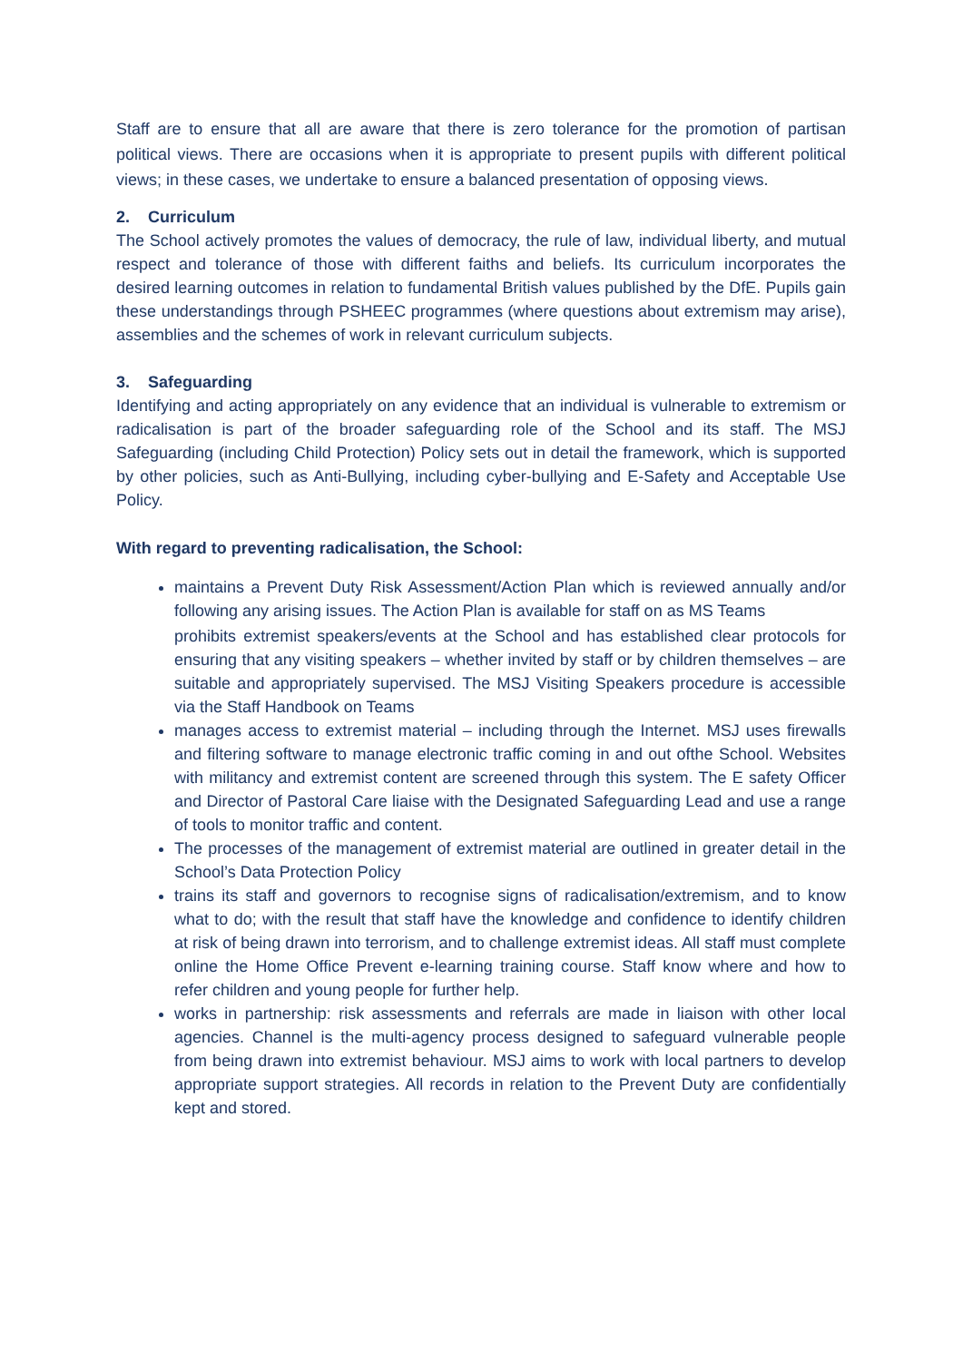Staff are to ensure that all are aware that there is zero tolerance for the promotion of partisan political views. There are occasions when it is appropriate to present pupils with different political views; in these cases, we undertake to ensure a balanced presentation of opposing views.
2. Curriculum
The School actively promotes the values of democracy, the rule of law, individual liberty, and mutual respect and tolerance of those with different faiths and beliefs. Its curriculum incorporates the desired learning outcomes in relation to fundamental British values published by the DfE. Pupils gain these understandings through PSHEEC programmes (where questions about extremism may arise), assemblies and the schemes of work in relevant curriculum subjects.
3. Safeguarding
Identifying and acting appropriately on any evidence that an individual is vulnerable to extremism or radicalisation is part of the broader safeguarding role of the School and its staff. The MSJ Safeguarding (including Child Protection) Policy sets out in detail the framework, which is supported by other policies, such as Anti-Bullying, including cyber-bullying and E-Safety and Acceptable Use Policy.
With regard to preventing radicalisation, the School:
maintains a Prevent Duty Risk Assessment/Action Plan which is reviewed annually and/or following any arising issues. The Action Plan is available for staff on as MS Teams
prohibits extremist speakers/events at the School and has established clear protocols for ensuring that any visiting speakers – whether invited by staff or by children themselves – are suitable and appropriately supervised. The MSJ Visiting Speakers procedure is accessible via the Staff Handbook on Teams
manages access to extremist material – including through the Internet. MSJ uses firewalls and filtering software to manage electronic traffic coming in and out ofthe School. Websites with militancy and extremist content are screened through this system. The E safety Officer and Director of Pastoral Care liaise with the Designated Safeguarding Lead and use a range of tools to monitor traffic and content.
The processes of the management of extremist material are outlined in greater detail in the School’s Data Protection Policy
trains its staff and governors to recognise signs of radicalisation/extremism, and to know what to do; with the result that staff have the knowledge and confidence to identify children at risk of being drawn into terrorism, and to challenge extremist ideas. All staff must complete online the Home Office Prevent e-learning training course. Staff know where and how to refer children and young people for further help.
works in partnership: risk assessments and referrals are made in liaison with other local agencies. Channel is the multi-agency process designed to safeguard vulnerable people from being drawn into extremist behaviour. MSJ aims to work with local partners to develop appropriate support strategies. All records in relation to the Prevent Duty are confidentially kept and stored.